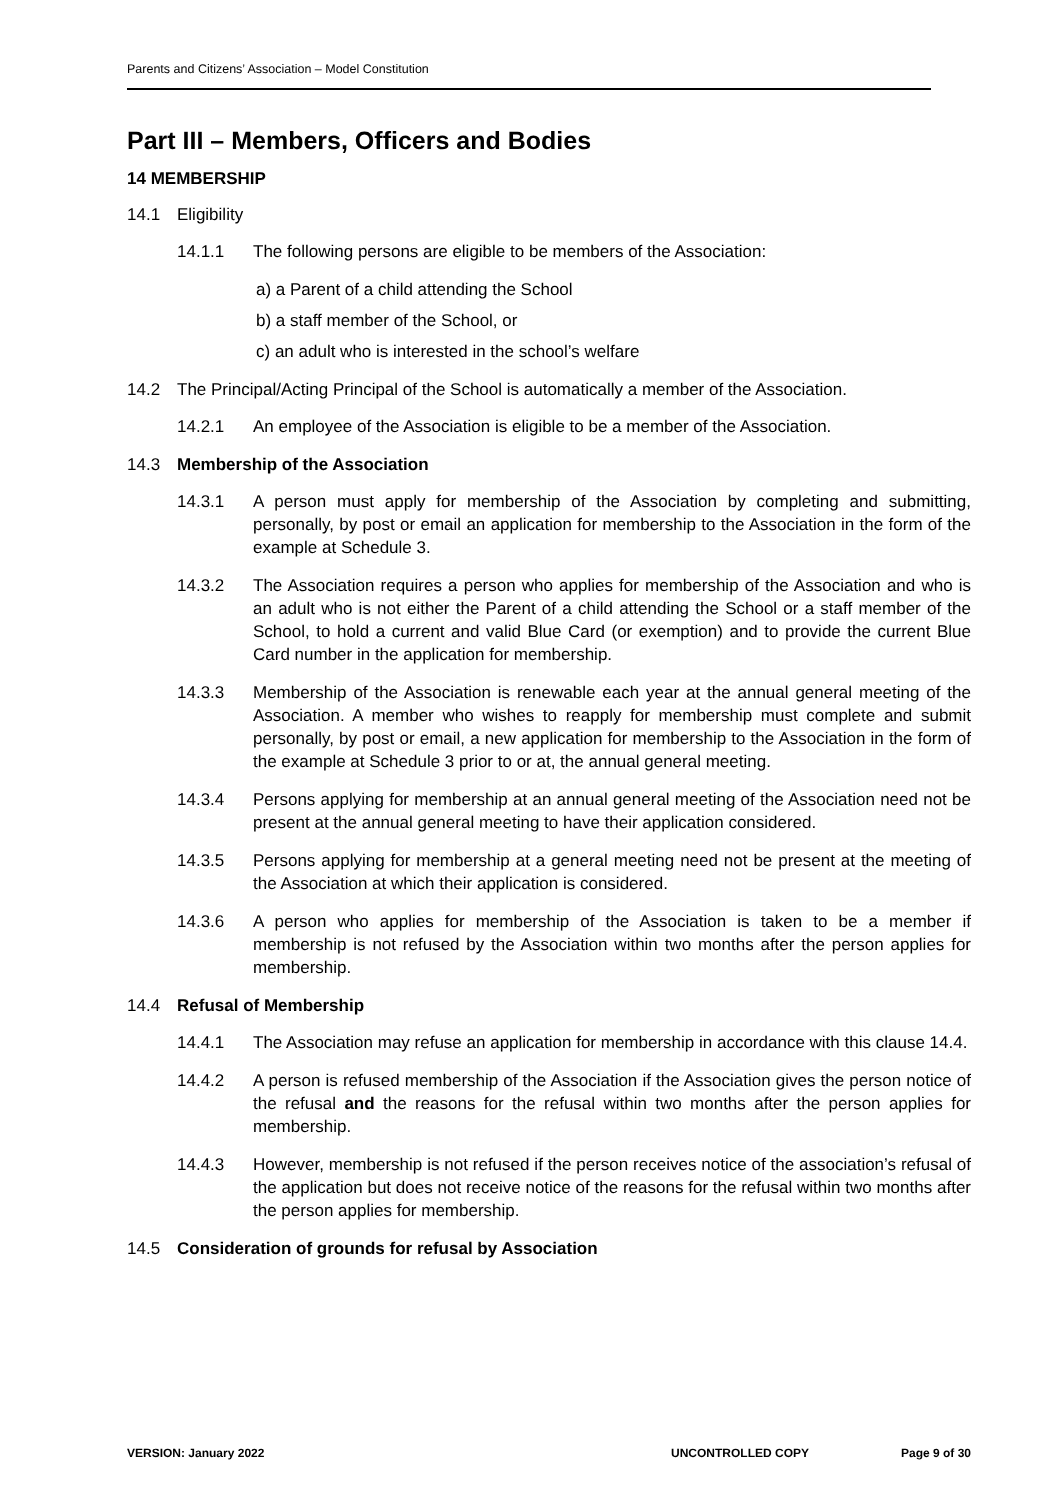Parents and Citizens’ Association – Model Constitution
Part III – Members, Officers and Bodies
14 MEMBERSHIP
14.1 Eligibility
14.1.1 The following persons are eligible to be members of the Association:
a) a Parent of a child attending the School
b) a staff member of the School, or
c) an adult who is interested in the school’s welfare
14.2 The Principal/Acting Principal of the School is automatically a member of the Association.
14.2.1 An employee of the Association is eligible to be a member of the Association.
14.3 Membership of the Association
14.3.1 A person must apply for membership of the Association by completing and submitting, personally, by post or email an application for membership to the Association in the form of the example at Schedule 3.
14.3.2 The Association requires a person who applies for membership of the Association and who is an adult who is not either the Parent of a child attending the School or a staff member of the School, to hold a current and valid Blue Card (or exemption) and to provide the current Blue Card number in the application for membership.
14.3.3 Membership of the Association is renewable each year at the annual general meeting of the Association. A member who wishes to reapply for membership must complete and submit personally, by post or email, a new application for membership to the Association in the form of the example at Schedule 3 prior to or at, the annual general meeting.
14.3.4 Persons applying for membership at an annual general meeting of the Association need not be present at the annual general meeting to have their application considered.
14.3.5 Persons applying for membership at a general meeting need not be present at the meeting of the Association at which their application is considered.
14.3.6 A person who applies for membership of the Association is taken to be a member if membership is not refused by the Association within two months after the person applies for membership.
14.4 Refusal of Membership
14.4.1 The Association may refuse an application for membership in accordance with this clause 14.4.
14.4.2 A person is refused membership of the Association if the Association gives the person notice of the refusal and the reasons for the refusal within two months after the person applies for membership.
14.4.3 However, membership is not refused if the person receives notice of the association’s refusal of the application but does not receive notice of the reasons for the refusal within two months after the person applies for membership.
14.5 Consideration of grounds for refusal by Association
VERSION: January 2022 UNCONTROLLED COPY Page 9 of 30